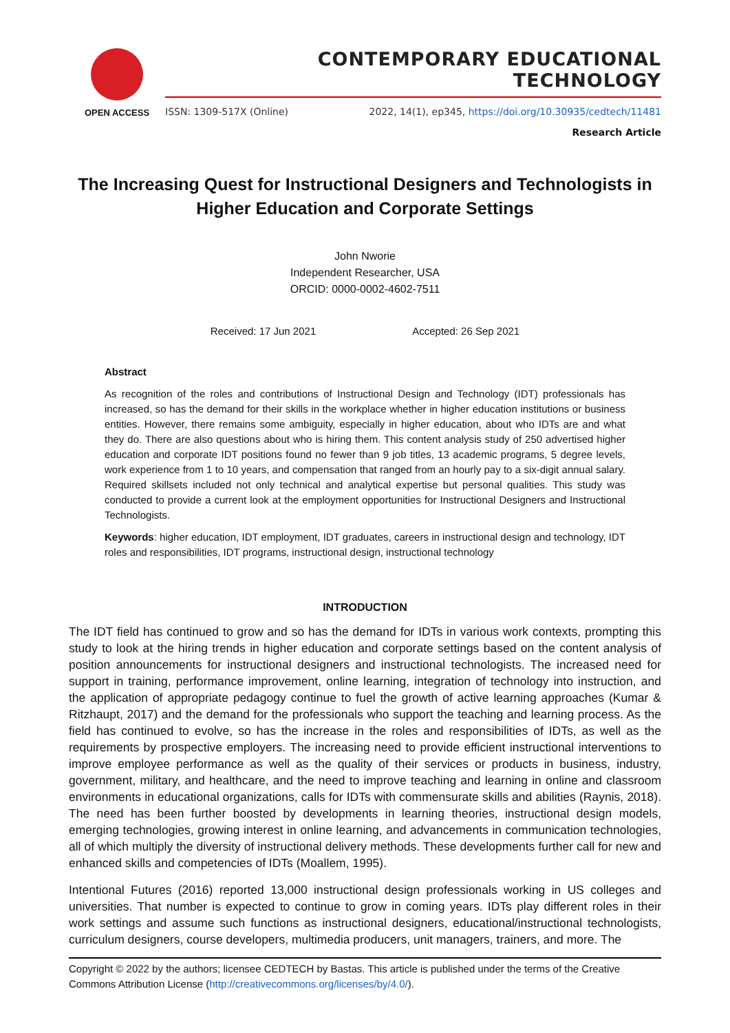OPEN ACCESS
CONTEMPORARY EDUCATIONAL TECHNOLOGY
ISSN: 1309-517X (Online) 2022, 14(1), ep345, https://doi.org/10.30935/cedtech/11481
Research Article
The Increasing Quest for Instructional Designers and Technologists in Higher Education and Corporate Settings
John Nworie
Independent Researcher, USA
ORCID: 0000-0002-4602-7511
Received: 17 Jun 2021 Accepted: 26 Sep 2021
Abstract
As recognition of the roles and contributions of Instructional Design and Technology (IDT) professionals has increased, so has the demand for their skills in the workplace whether in higher education institutions or business entities. However, there remains some ambiguity, especially in higher education, about who IDTs are and what they do. There are also questions about who is hiring them. This content analysis study of 250 advertised higher education and corporate IDT positions found no fewer than 9 job titles, 13 academic programs, 5 degree levels, work experience from 1 to 10 years, and compensation that ranged from an hourly pay to a six-digit annual salary. Required skillsets included not only technical and analytical expertise but personal qualities. This study was conducted to provide a current look at the employment opportunities for Instructional Designers and Instructional Technologists.
Keywords: higher education, IDT employment, IDT graduates, careers in instructional design and technology, IDT roles and responsibilities, IDT programs, instructional design, instructional technology
INTRODUCTION
The IDT field has continued to grow and so has the demand for IDTs in various work contexts, prompting this study to look at the hiring trends in higher education and corporate settings based on the content analysis of position announcements for instructional designers and instructional technologists. The increased need for support in training, performance improvement, online learning, integration of technology into instruction, and the application of appropriate pedagogy continue to fuel the growth of active learning approaches (Kumar & Ritzhaupt, 2017) and the demand for the professionals who support the teaching and learning process. As the field has continued to evolve, so has the increase in the roles and responsibilities of IDTs, as well as the requirements by prospective employers. The increasing need to provide efficient instructional interventions to improve employee performance as well as the quality of their services or products in business, industry, government, military, and healthcare, and the need to improve teaching and learning in online and classroom environments in educational organizations, calls for IDTs with commensurate skills and abilities (Raynis, 2018). The need has been further boosted by developments in learning theories, instructional design models, emerging technologies, growing interest in online learning, and advancements in communication technologies, all of which multiply the diversity of instructional delivery methods. These developments further call for new and enhanced skills and competencies of IDTs (Moallem, 1995).
Intentional Futures (2016) reported 13,000 instructional design professionals working in US colleges and universities. That number is expected to continue to grow in coming years. IDTs play different roles in their work settings and assume such functions as instructional designers, educational/instructional technologists, curriculum designers, course developers, multimedia producers, unit managers, trainers, and more. The
Copyright © 2022 by the authors; licensee CEDTECH by Bastas. This article is published under the terms of the Creative Commons Attribution License (http://creativecommons.org/licenses/by/4.0/).